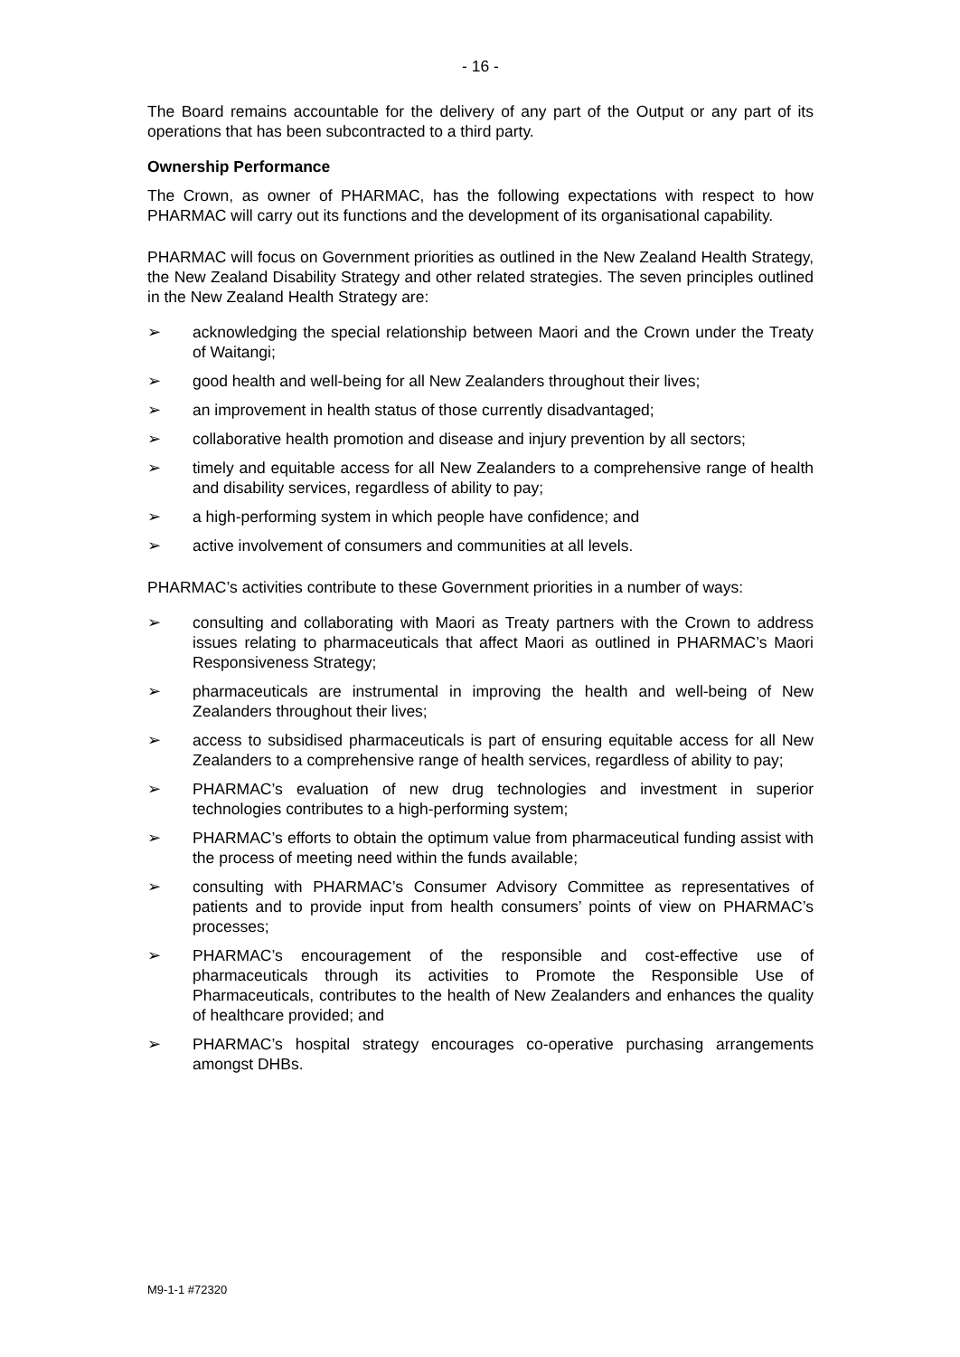- 16 -
The Board remains accountable for the delivery of any part of the Output or any part of its operations that has been subcontracted to a third party.
Ownership Performance
The Crown, as owner of PHARMAC, has the following expectations with respect to how PHARMAC will carry out its functions and the development of its organisational capability.
PHARMAC will focus on Government priorities as outlined in the New Zealand Health Strategy, the New Zealand Disability Strategy and other related strategies. The seven principles outlined in the New Zealand Health Strategy are:
➢ acknowledging the special relationship between Maori and the Crown under the Treaty of Waitangi;
➢ good health and well-being for all New Zealanders throughout their lives;
➢ an improvement in health status of those currently disadvantaged;
➢ collaborative health promotion and disease and injury prevention by all sectors;
➢ timely and equitable access for all New Zealanders to a comprehensive range of health and disability services, regardless of ability to pay;
➢ a high-performing system in which people have confidence; and
➢ active involvement of consumers and communities at all levels.
PHARMAC’s activities contribute to these Government priorities in a number of ways:
➢ consulting and collaborating with Maori as Treaty partners with the Crown to address issues relating to pharmaceuticals that affect Maori as outlined in PHARMAC’s Maori Responsiveness Strategy;
➢ pharmaceuticals are instrumental in improving the health and well-being of New Zealanders throughout their lives;
➢ access to subsidised pharmaceuticals is part of ensuring equitable access for all New Zealanders to a comprehensive range of health services, regardless of ability to pay;
➢ PHARMAC’s evaluation of new drug technologies and investment in superior technologies contributes to a high-performing system;
➢ PHARMAC’s efforts to obtain the optimum value from pharmaceutical funding assist with the process of meeting need within the funds available;
➢ consulting with PHARMAC’s Consumer Advisory Committee as representatives of patients and to provide input from health consumers’ points of view on PHARMAC’s processes;
➢ PHARMAC’s encouragement of the responsible and cost-effective use of pharmaceuticals through its activities to Promote the Responsible Use of Pharmaceuticals, contributes to the health of New Zealanders and enhances the quality of healthcare provided; and
➢ PHARMAC’s hospital strategy encourages co-operative purchasing arrangements amongst DHBs.
M9-1-1 #72320